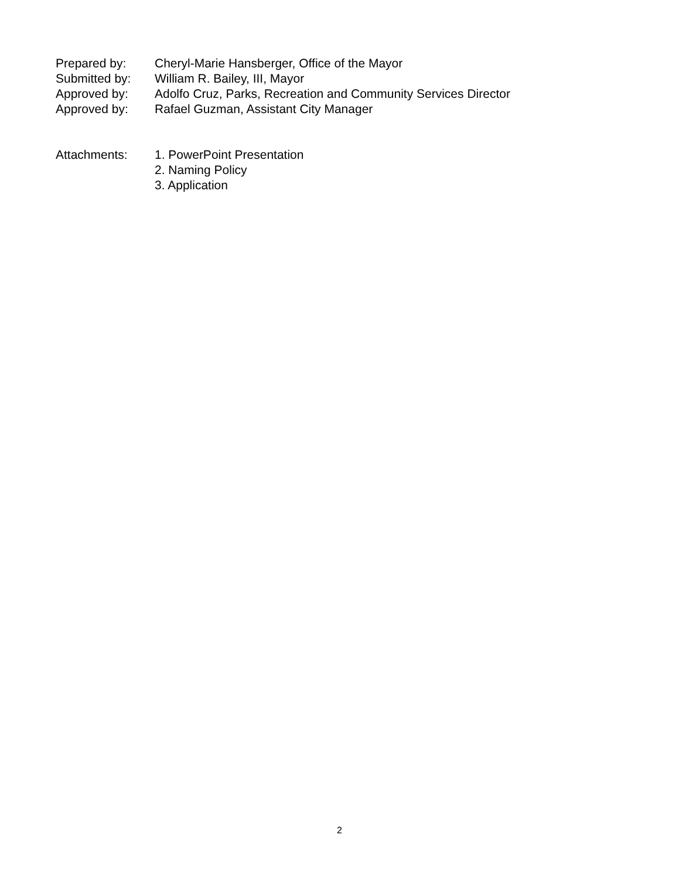Prepared by: Cheryl-Marie Hansberger, Office of the Mayor
Submitted by: William R. Bailey, III, Mayor
Approved by: Adolfo Cruz, Parks, Recreation and Community Services Director
Approved by: Rafael Guzman, Assistant City Manager
Attachments: 1. PowerPoint Presentation
2. Naming Policy
3. Application
2